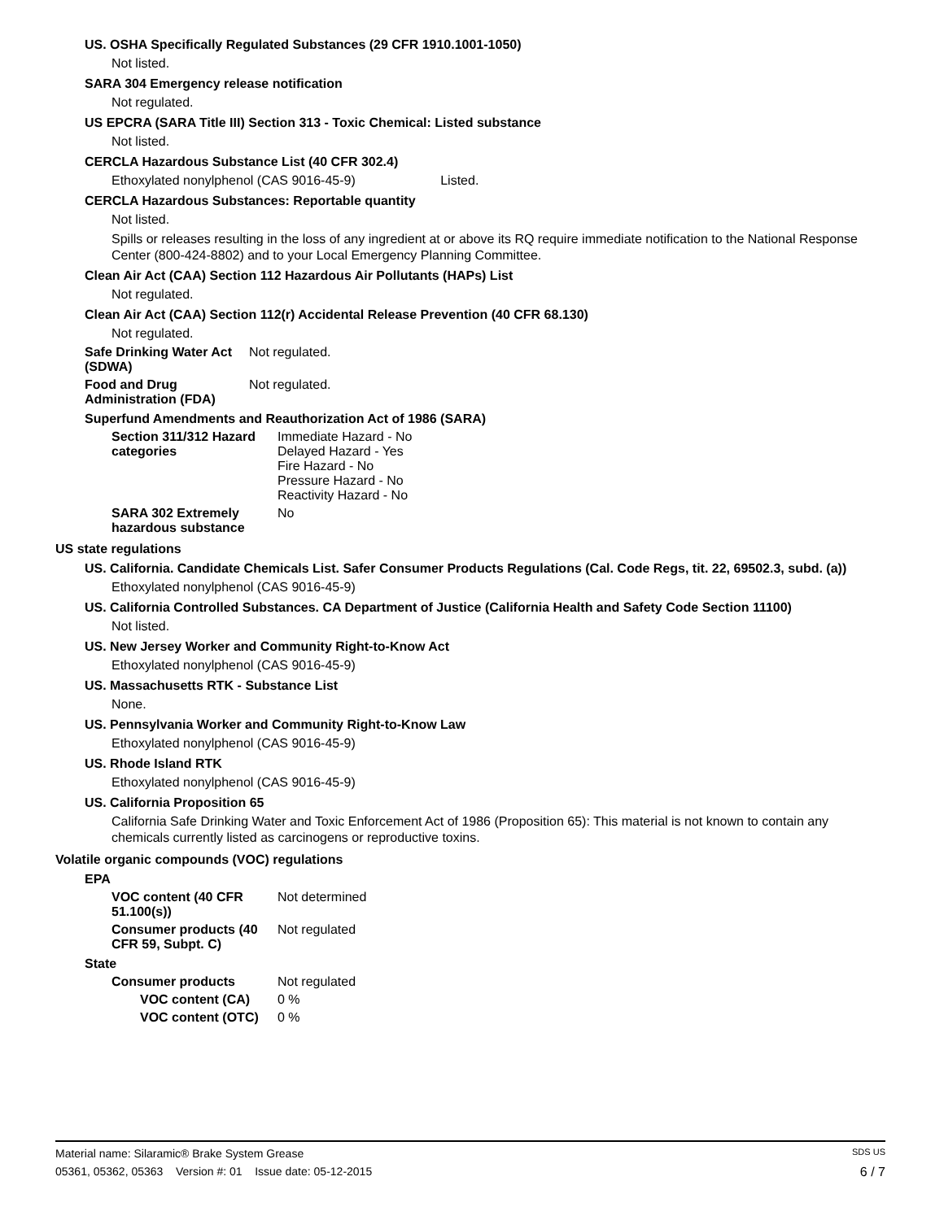US. OSHA Specifically Regulated Substances (29 CFR 1910.1001-1050)
Not listed.
SARA 304 Emergency release notification
Not regulated.
US EPCRA (SARA Title III) Section 313 - Toxic Chemical: Listed substance
Not listed.
CERCLA Hazardous Substance List (40 CFR 302.4)
Ethoxylated nonylphenol (CAS 9016-45-9) Listed.
CERCLA Hazardous Substances: Reportable quantity
Not listed.
Spills or releases resulting in the loss of any ingredient at or above its RQ require immediate notification to the National Response Center (800-424-8802) and to your Local Emergency Planning Committee.
Clean Air Act (CAA) Section 112 Hazardous Air Pollutants (HAPs) List
Not regulated.
Clean Air Act (CAA) Section 112(r) Accidental Release Prevention (40 CFR 68.130)
Not regulated.
Safe Drinking Water Act (SDWA)
Not regulated.
Food and Drug Administration (FDA)
Not regulated.
Superfund Amendments and Reauthorization Act of 1986 (SARA)
Section 311/312 Hazard categories
Immediate Hazard - No
Delayed Hazard - Yes
Fire Hazard - No
Pressure Hazard - No
Reactivity Hazard - No
SARA 302 Extremely hazardous substance
No
US state regulations
US. California. Candidate Chemicals List. Safer Consumer Products Regulations (Cal. Code Regs, tit. 22, 69502.3, subd. (a))
Ethoxylated nonylphenol (CAS 9016-45-9)
US. California Controlled Substances. CA Department of Justice (California Health and Safety Code Section 11100)
Not listed.
US. New Jersey Worker and Community Right-to-Know Act
Ethoxylated nonylphenol (CAS 9016-45-9)
US. Massachusetts RTK - Substance List
None.
US. Pennsylvania Worker and Community Right-to-Know Law
Ethoxylated nonylphenol (CAS 9016-45-9)
US. Rhode Island RTK
Ethoxylated nonylphenol (CAS 9016-45-9)
US. California Proposition 65
California Safe Drinking Water and Toxic Enforcement Act of 1986 (Proposition 65): This material is not known to contain any chemicals currently listed as carcinogens or reproductive toxins.
Volatile organic compounds (VOC) regulations
EPA
VOC content (40 CFR 51.100(s))
Not determined
Consumer products (40 CFR 59, Subpt. C)
Not regulated
State
Consumer products Not regulated
VOC content (CA) 0 %
VOC content (OTC) 0 %
Material name: Silaramic® Brake System Grease SDS US
05361, 05362, 05363 Version #: 01 Issue date: 05-12-2015 6 / 7